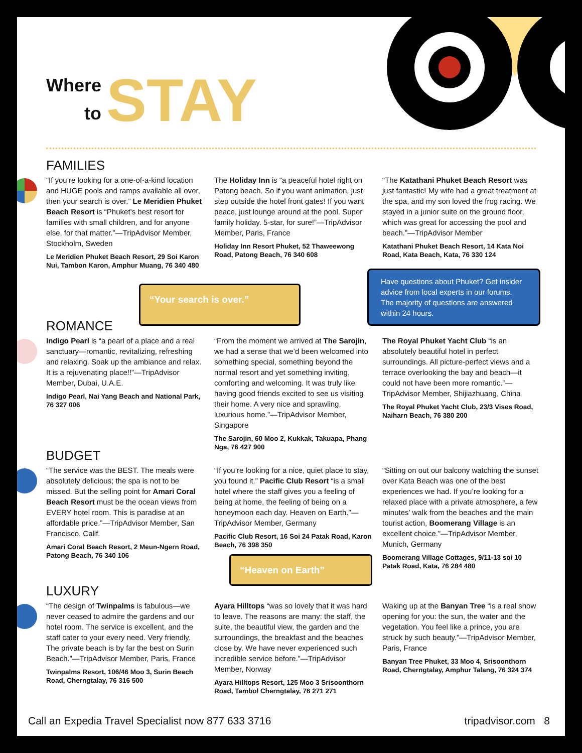Where
to
STAY
FAMILIES
“If you’re looking for a one-of-a-kind location and HUGE pools and ramps available all over, then your search is over.” Le Meridien Phuket Beach Resort is “Phuket’s best resort for families with small children, and for anyone else, for that matter.”—TripAdvisor Member, Stockholm, Sweden
Le Meridien Phuket Beach Resort, 29 Soi Karon Nui, Tambon Karon, Amphur Muang, 76 340 480
The Holiday Inn is “a peaceful hotel right on Patong beach. So if you want animation, just step outside the hotel front gates! If you want peace, just lounge around at the pool. Super family holiday. 5-star, for sure!”—TripAdvisor Member, Paris, France
Holiday Inn Resort Phuket, 52 Thaweewong Road, Patong Beach, 76 340 608
“The Katathani Phuket Beach Resort was just fantastic! My wife had a great treatment at the spa, and my son loved the frog racing. We stayed in a junior suite on the ground floor, which was great for accessing the pool and beach.”—TripAdvisor Member
Katathani Phuket Beach Resort, 14 Kata Noi Road, Kata Beach, Kata, 76 330 124
“Your search is over.”
Have questions about Phuket? Get insider advice from local experts in our forums. The majority of questions are answered within 24 hours.
ROMANCE
Indigo Pearl is “a pearl of a place and a real sanctuary—romantic, revitalizing, refreshing and relaxing. Soak up the ambiance and relax. It is a rejuvenating place!!”—TripAdvisor Member, Dubai, U.A.E.
Indigo Pearl, Nai Yang Beach and National Park, 76 327 006
“From the moment we arrived at The Sarojin, we had a sense that we’d been welcomed into something special, something beyond the normal resort and yet something inviting, comforting and welcoming. It was truly like having good friends excited to see us visiting their home. A very nice and sprawling, luxurious home.”—TripAdvisor Member, Singapore
The Sarojin, 60 Moo 2, Kukkak, Takuapa, Phang Nga, 76 427 900
The Royal Phuket Yacht Club “is an absolutely beautiful hotel in perfect surroundings. All picture-perfect views and a terrace overlooking the bay and beach—it could not have been more romantic.”—TripAdvisor Member, Shijiazhuang, China
The Royal Phuket Yacht Club, 23/3 Vises Road, Naiharn Beach, 76 380 200
BUDGET
“The service was the BEST. The meals were absolutely delicious; the spa is not to be missed. But the selling point for Amari Coral Beach Resort must be the ocean views from EVERY hotel room. This is paradise at an affordable price.”—TripAdvisor Member, San Francisco, Calif.
Amari Coral Beach Resort, 2 Meun-Ngern Road, Patong Beach, 76 340 106
“If you’re looking for a nice, quiet place to stay, you found it.” Pacific Club Resort “is a small hotel where the staff gives you a feeling of being at home, the feeling of being on a honeymoon each day. Heaven on Earth.”—TripAdvisor Member, Germany
Pacific Club Resort, 16 Soi 24 Patak Road, Karon Beach, 76 398 350
“Heaven on Earth”
“Sitting on out our balcony watching the sunset over Kata Beach was one of the best experiences we had. If you’re looking for a relaxed place with a private atmosphere, a few minutes’ walk from the beaches and the main tourist action, Boomerang Village is an excellent choice.”—TripAdvisor Member, Munich, Germany
Boomerang Village Cottages, 9/11-13 soi 10 Patak Road, Kata, 76 284 480
LUXURY
“The design of Twinpalms is fabulous—we never ceased to admire the gardens and our hotel room. The service is excellent, and the staff cater to your every need. Very friendly. The private beach is by far the best on Surin Beach.”—TripAdvisor Member, Paris, France
Twinpalms Resort, 106/46 Moo 3, Surin Beach Road, Cherngtalay, 76 316 500
Ayara Hilltops “was so lovely that it was hard to leave. The reasons are many: the staff, the suite, the beautiful view, the garden and the surroundings, the breakfast and the beaches close by. We have never experienced such incredible service before.”—TripAdvisor Member, Norway
Ayara Hilltops Resort, 125 Moo 3 Srisoonthorn Road, Tambol Cherngtalay, 76 271 271
Waking up at the Banyan Tree “is a real show opening for you: the sun, the water and the vegetation. You feel like a prince, you are struck by such beauty.”—TripAdvisor Member, Paris, France
Banyan Tree Phuket, 33 Moo 4, Srisoonthorn Road, Cherngtalay, Amphur Talang, 76 324 374
Call an Expedia Travel Specialist now 877 633 3716 tripadvisor.com 8